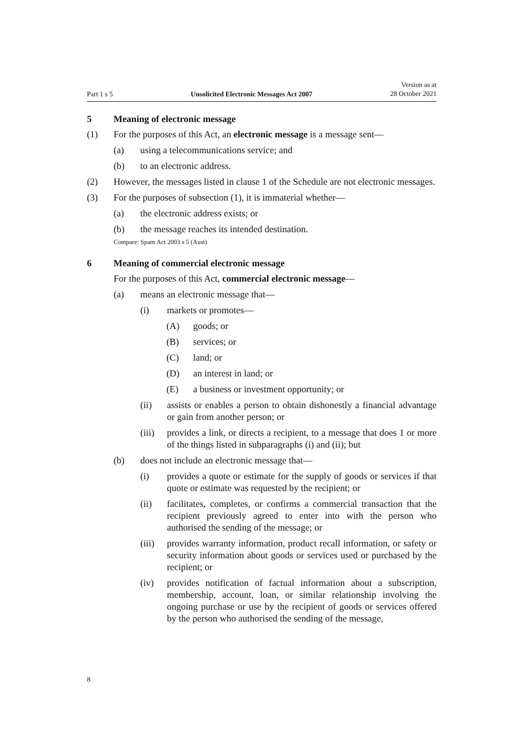Part 1 s 5 Unsolicited Electronic Messages Act 2007 Version as at
28 October 2021
5 Meaning of electronic message
(1) For the purposes of this Act, an electronic message is a message sent—
(a) using a telecommunications service; and
(b) to an electronic address.
(2) However, the messages listed in clause 1 of the Schedule are not electronic messages.
(3) For the purposes of subsection (1), it is immaterial whether—
(a) the electronic address exists; or
(b) the message reaches its intended destination.
Compare: Spam Act 2003 s 5 (Aust)
6 Meaning of commercial electronic message
For the purposes of this Act, commercial electronic message—
(a) means an electronic message that—
(i) markets or promotes—
(A) goods; or
(B) services; or
(C) land; or
(D) an interest in land; or
(E) a business or investment opportunity; or
(ii) assists or enables a person to obtain dishonestly a financial advantage or gain from another person; or
(iii) provides a link, or directs a recipient, to a message that does 1 or more of the things listed in subparagraphs (i) and (ii); but
(b) does not include an electronic message that—
(i) provides a quote or estimate for the supply of goods or services if that quote or estimate was requested by the recipient; or
(ii) facilitates, completes, or confirms a commercial transaction that the recipient previously agreed to enter into with the person who authorised the sending of the message; or
(iii) provides warranty information, product recall information, or safety or security information about goods or services used or pur­chased by the recipient; or
(iv) provides notification of factual information about a subscription, membership, account, loan, or similar relationship involving the ongoing purchase or use by the recipient of goods or services offered by the person who authorised the sending of the message,
8